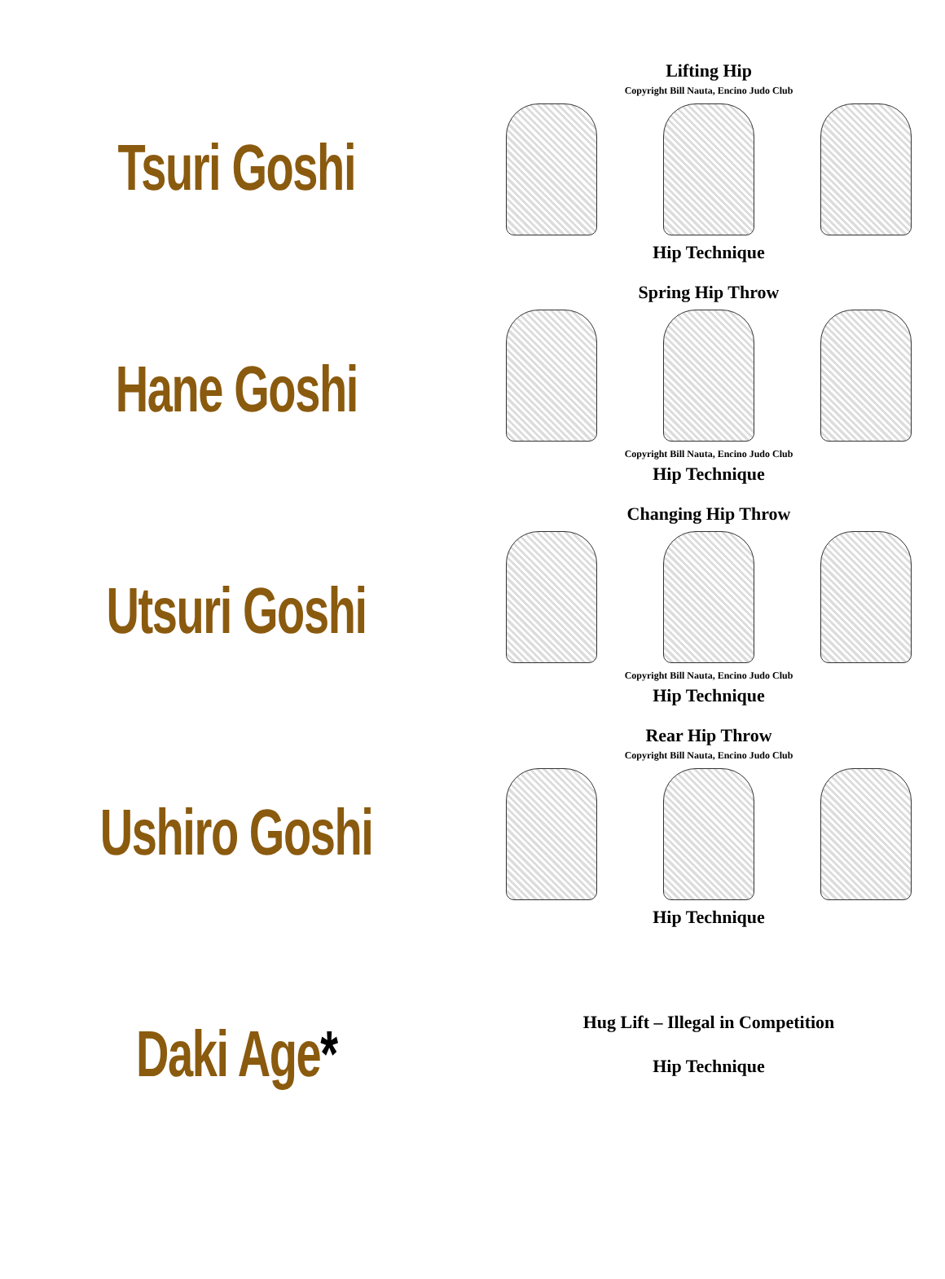Tsuri Goshi
Lifting Hip
Copyright Bill Nauta, Encino Judo Club
Hip Technique
Hane Goshi
Spring Hip Throw
Copyright Bill Nauta, Encino Judo Club
Hip Technique
Utsuri Goshi
Changing Hip Throw
Copyright Bill Nauta, Encino Judo Club
Hip Technique
Ushiro Goshi
Rear Hip Throw
Copyright Bill Nauta, Encino Judo Club
Hip Technique
Daki Age*
Hug Lift – Illegal in Competition
Hip Technique